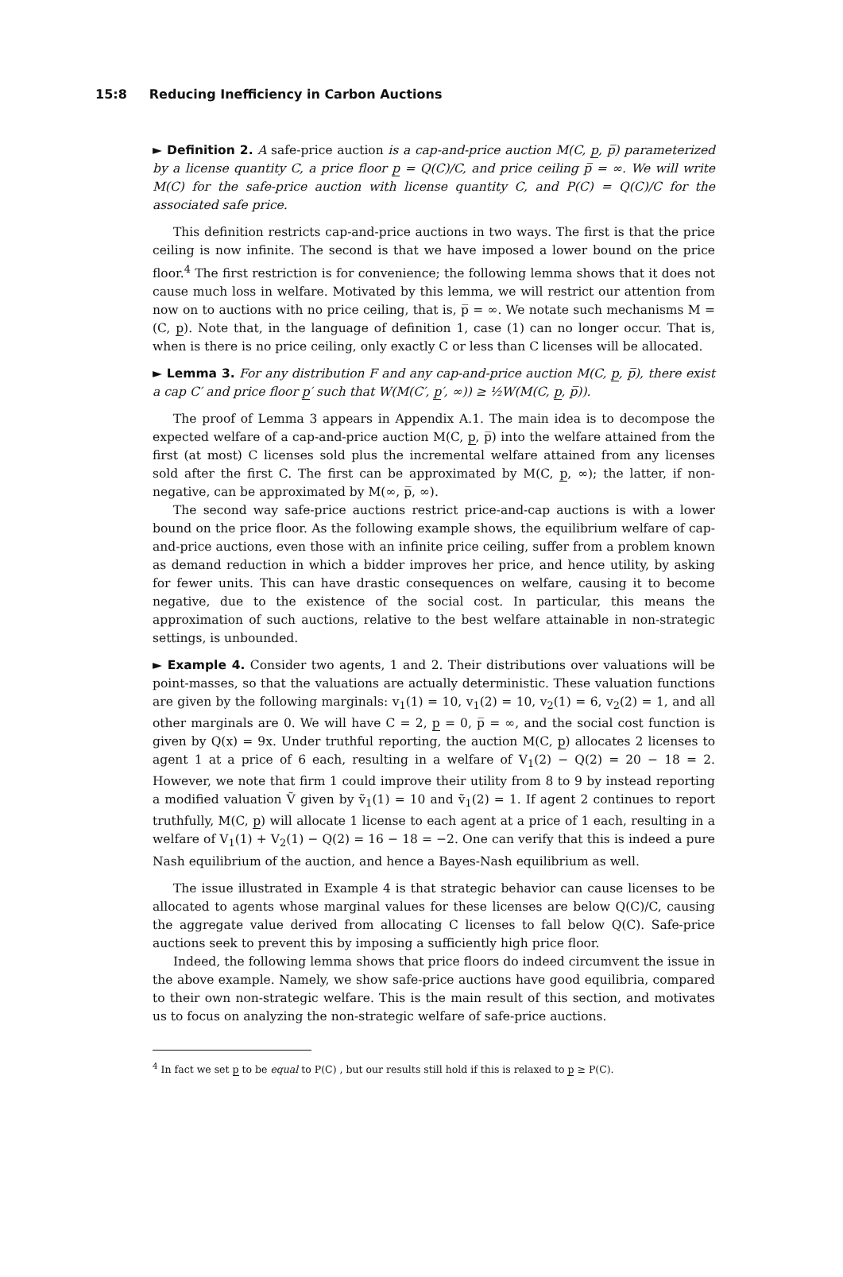15:8 Reducing Inefficiency in Carbon Auctions
► Definition 2. A safe-price auction is a cap-and-price auction M(C, p, p̅) parameterized by a license quantity C, a price floor p = Q(C)/C, and price ceiling p̅ = ∞. We will write M(C) for the safe-price auction with license quantity C, and P(C) = Q(C)/C for the associated safe price.
This definition restricts cap-and-price auctions in two ways. The first is that the price ceiling is now infinite. The second is that we have imposed a lower bound on the price floor.<sup>4</sup> The first restriction is for convenience; the following lemma shows that it does not cause much loss in welfare. Motivated by this lemma, we will restrict our attention from now on to auctions with no price ceiling, that is, p̅ = ∞. We notate such mechanisms M = (C, p). Note that, in the language of definition 1, case (1) can no longer occur. That is, when is there is no price ceiling, only exactly C or less than C licenses will be allocated.
► Lemma 3. For any distribution F and any cap-and-price auction M(C, p, p̅), there exist a cap C′ and price floor p′ such that W(M(C′, p′, ∞)) ≥ ½W(M(C, p, p̅)).
The proof of Lemma 3 appears in Appendix A.1. The main idea is to decompose the expected welfare of a cap-and-price auction M(C, p, p̅) into the welfare attained from the first (at most) C licenses sold plus the incremental welfare attained from any licenses sold after the first C. The first can be approximated by M(C, p, ∞); the latter, if non-negative, can be approximated by M(∞, p̅, ∞).
The second way safe-price auctions restrict price-and-cap auctions is with a lower bound on the price floor. As the following example shows, the equilibrium welfare of cap-and-price auctions, even those with an infinite price ceiling, suffer from a problem known as demand reduction in which a bidder improves her price, and hence utility, by asking for fewer units. This can have drastic consequences on welfare, causing it to become negative, due to the existence of the social cost. In particular, this means the approximation of such auctions, relative to the best welfare attainable in non-strategic settings, is unbounded.
► Example 4. Consider two agents, 1 and 2. Their distributions over valuations will be point-masses, so that the valuations are actually deterministic. These valuation functions are given by the following marginals: v<sub>1</sub>(1) = 10, v<sub>1</sub>(2) = 10, v<sub>2</sub>(1) = 6, v<sub>2</sub>(2) = 1, and all other marginals are 0. We will have C = 2, p = 0, p̅ = ∞, and the social cost function is given by Q(x) = 9x. Under truthful reporting, the auction M(C, p) allocates 2 licenses to agent 1 at a price of 6 each, resulting in a welfare of V<sub>1</sub>(2) − Q(2) = 20 − 18 = 2. However, we note that firm 1 could improve their utility from 8 to 9 by instead reporting a modified valuation Ṽ given by ṽ<sub>1</sub>(1) = 10 and ṽ<sub>1</sub>(2) = 1. If agent 2 continues to report truthfully, M(C, p) will allocate 1 license to each agent at a price of 1 each, resulting in a welfare of V<sub>1</sub>(1) + V<sub>2</sub>(1) − Q(2) = 16 − 18 = −2. One can verify that this is indeed a pure Nash equilibrium of the auction, and hence a Bayes-Nash equilibrium as well.
The issue illustrated in Example 4 is that strategic behavior can cause licenses to be allocated to agents whose marginal values for these licenses are below Q(C)/C, causing the aggregate value derived from allocating C licenses to fall below Q(C). Safe-price auctions seek to prevent this by imposing a sufficiently high price floor.
Indeed, the following lemma shows that price floors do indeed circumvent the issue in the above example. Namely, we show safe-price auctions have good equilibria, compared to their own non-strategic welfare. This is the main result of this section, and motivates us to focus on analyzing the non-strategic welfare of safe-price auctions.
<sup>4</sup> In fact we set p to be equal to P(C) , but our results still hold if this is relaxed to p ≥ P(C).